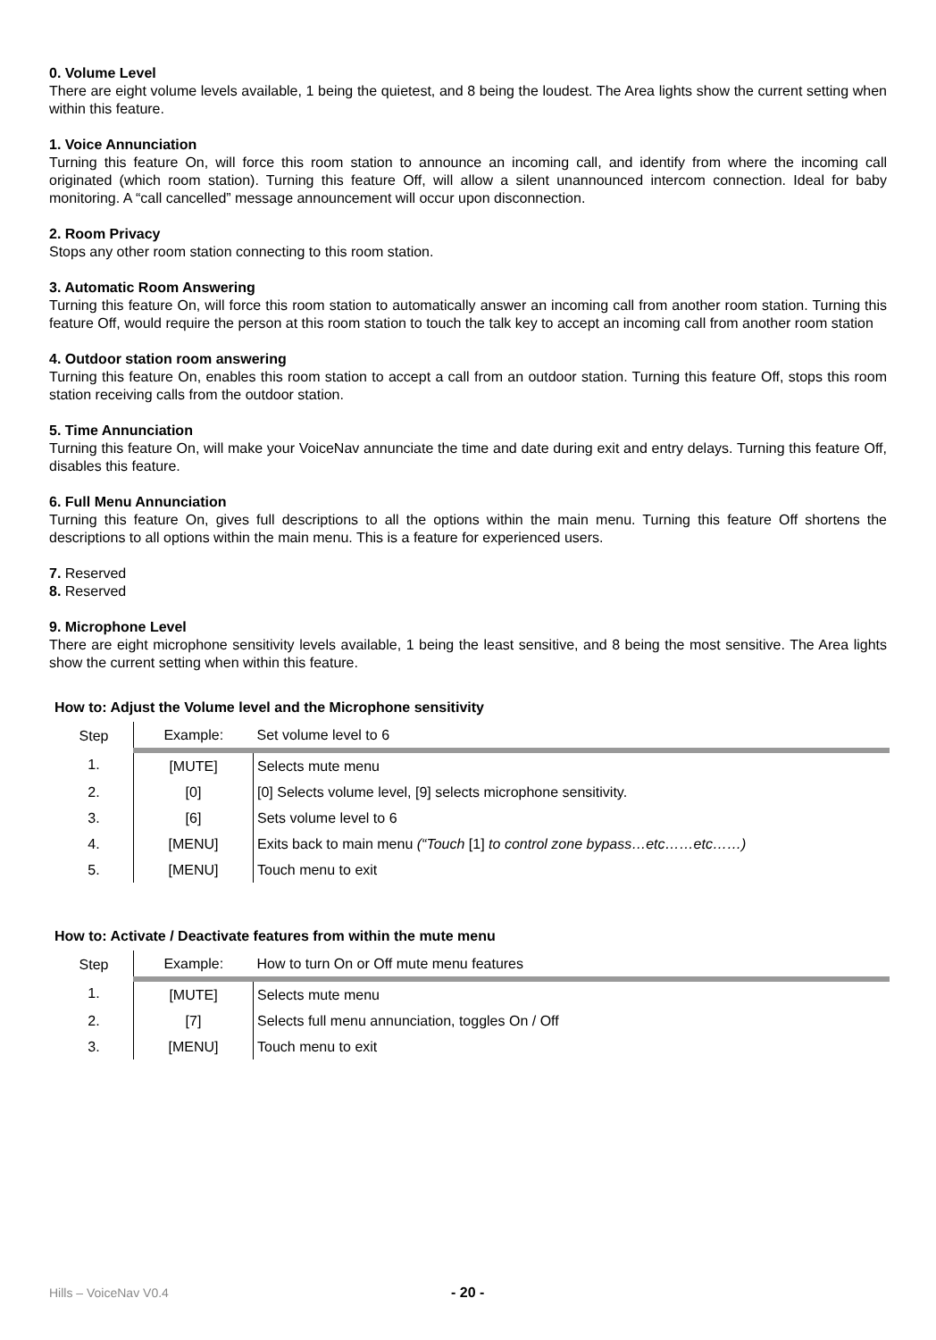0. Volume Level
There are eight volume levels available, 1 being the quietest, and 8 being the loudest. The Area lights show the current setting when within this feature.
1. Voice Annunciation
Turning this feature On, will force this room station to announce an incoming call, and identify from where the incoming call originated (which room station). Turning this feature Off, will allow a silent unannounced intercom connection. Ideal for baby monitoring. A “call cancelled” message announcement will occur upon disconnection.
2. Room Privacy
Stops any other room station connecting to this room station.
3. Automatic Room Answering
Turning this feature On, will force this room station to automatically answer an incoming call from another room station. Turning this feature Off, would require the person at this room station to touch the talk key to accept an incoming call from another room station
4. Outdoor station room answering
Turning this feature On, enables this room station to accept a call from an outdoor station. Turning this feature Off, stops this room station receiving calls from the outdoor station.
5. Time Annunciation
Turning this feature On, will make your VoiceNav annunciate the time and date during exit and entry delays. Turning this feature Off, disables this feature.
6. Full Menu Annunciation
Turning this feature On, gives full descriptions to all the options within the main menu. Turning this feature Off shortens the descriptions to all options within the main menu. This is a feature for experienced users.
7. Reserved
8. Reserved
9. Microphone Level
There are eight microphone sensitivity levels available, 1 being the least sensitive, and 8 being the most sensitive. The Area lights show the current setting when within this feature.
How to: Adjust the Volume level and the Microphone sensitivity
| Step | Example: | Set volume level to 6 |
| 1. | [MUTE] | Selects mute menu |
| 2. | [0] | [0] Selects volume level, [9] selects microphone sensitivity. |
| 3. | [6] | Sets volume level to 6 |
| 4. | [MENU] | Exits back to main menu (“Touch [1] to control zone bypass…etc……etc……) |
| 5. | [MENU] | Touch menu to exit |
How to: Activate / Deactivate features from within the mute menu
| Step | Example: | How to turn On or Off mute menu features |
| 1. | [MUTE] | Selects mute menu |
| 2. | [7] | Selects full menu annunciation, toggles On / Off |
| 3. | [MENU] | Touch menu to exit |
Hills – VoiceNav V0.4 - 20 -